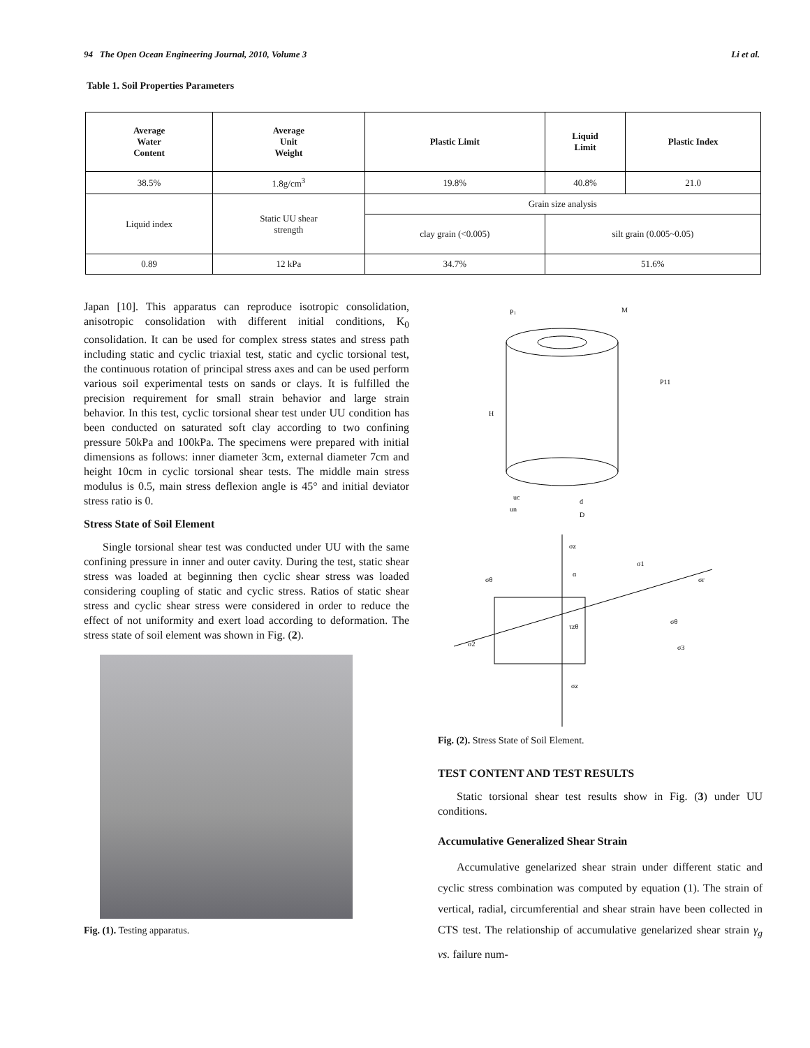94 The Open Ocean Engineering Journal, 2010, Volume 3 Li et al.
Table 1. Soil Properties Parameters
| Average Water Content | Average Unit Weight | Plastic Limit | Liquid Limit | Plastic Index |
| --- | --- | --- | --- | --- |
| 38.5% | 1.8g/cm<sup>3</sup> | 19.8% | 40.8% | 21.0 |
| Liquid index | Static UU shear strength | Grain size analysis | | |
| | | clay grain (<0.005) | silt grain (0.005~0.05) | |
| 0.89 | 12 kPa | 34.7% | 51.6% | |
Japan [10]. This apparatus can reproduce isotropic consolidation, anisotropic consolidation with different initial conditions, K<sub>0</sub> consolidation. It can be used for complex stress states and stress path including static and cyclic triaxial test, static and cyclic torsional test, the continuous rotation of principal stress axes and can be used perform various soil experimental tests on sands or clays. It is fulfilled the precision requirement for small strain behavior and large strain behavior. In this test, cyclic torsional shear test under UU condition has been conducted on saturated soft clay according to two confining pressure 50kPa and 100kPa. The specimens were prepared with initial dimensions as follows: inner diameter 3cm, external diameter 7cm and height 10cm in cyclic torsional shear tests. The middle main stress modulus is 0.5, main stress deflexion angle is 45° and initial deviator stress ratio is 0.
Stress State of Soil Element
Single torsional shear test was conducted under UU with the same confining pressure in inner and outer cavity. During the test, static shear stress was loaded at beginning then cyclic shear stress was loaded considering coupling of static and cyclic stress. Ratios of static shear stress and cyclic shear stress were considered in order to reduce the effect of not uniformity and exert load according to deformation. The stress state of soil element was shown in Fig. (2).
Fig. (1). Testing apparatus.
P1
M
P11
H
uc
d
un
D
σz
σθ
α
σ1
σr
τzθ
σθ
σ2
σ3
σz
Fig. (2). Stress State of Soil Element.
TEST CONTENT AND TEST RESULTS
Static torsional shear test results show in Fig. (3) under UU conditions.
Accumulative Generalized Shear Strain
Accumulative genelarized shear strain under different static and cyclic stress combination was computed by equation (1). The strain of vertical, radial, circumferential and shear strain have been collected in CTS test. The relationship of accumulative genelarized shear strain γ<sub>g</sub> vs. failure num-